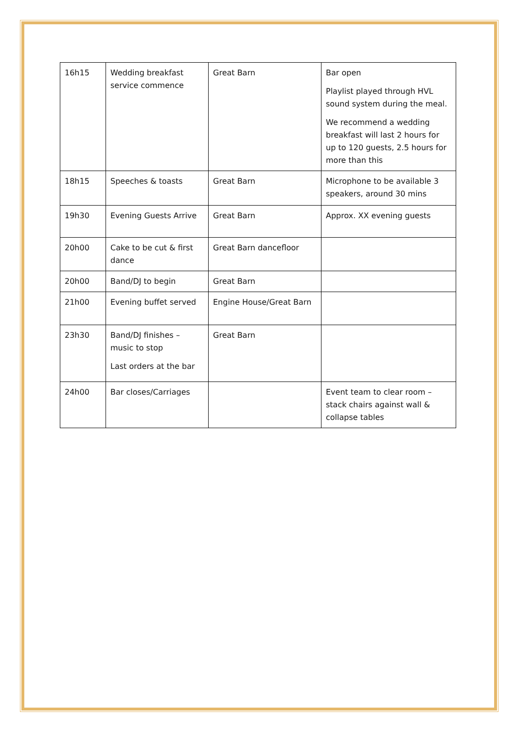| 16h15 | Wedding breakfast service commence | Great Barn | Bar open Playlist played through HVL sound system during the meal. We recommend a wedding breakfast will last 2 hours for up to 120 guests, 2.5 hours for more than this |
| 18h15 | Speeches & toasts | Great Barn | Microphone to be available 3 speakers, around 30 mins |
| 19h30 | Evening Guests Arrive | Great Barn | Approx. XX evening guests |
| 20h00 | Cake to be cut & first dance | Great Barn dancefloor | |
| 20h00 | Band/DJ to begin | Great Barn | |
| 21h00 | Evening buffet served | Engine House/Great Barn | |
| 23h30 | Band/DJ finishes – music to stop Last orders at the bar | Great Barn | |
| 24h00 | Bar closes/Carriages | | Event team to clear room – stack chairs against wall & collapse tables |